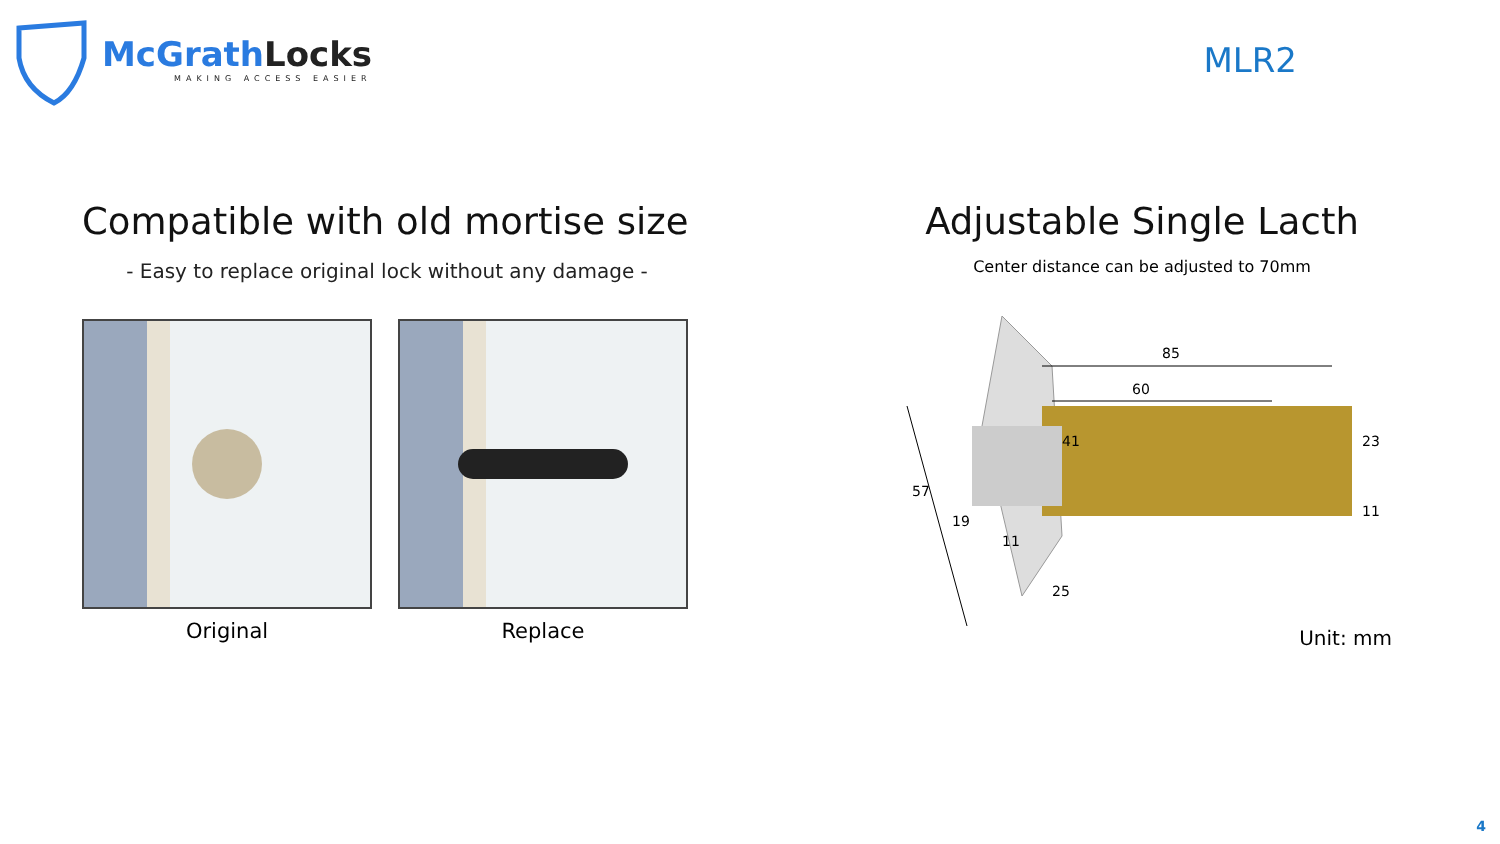McGrathLocks
MAKING ACCESS EASIER
MLR2
Compatible with old mortise size
- Easy to replace original lock without any damage -
Original Replace
Adjustable Single Lacth
Center distance can be adjusted to 70mm
85
60
57
19
11
41
25
23
11
Unit: mm
4